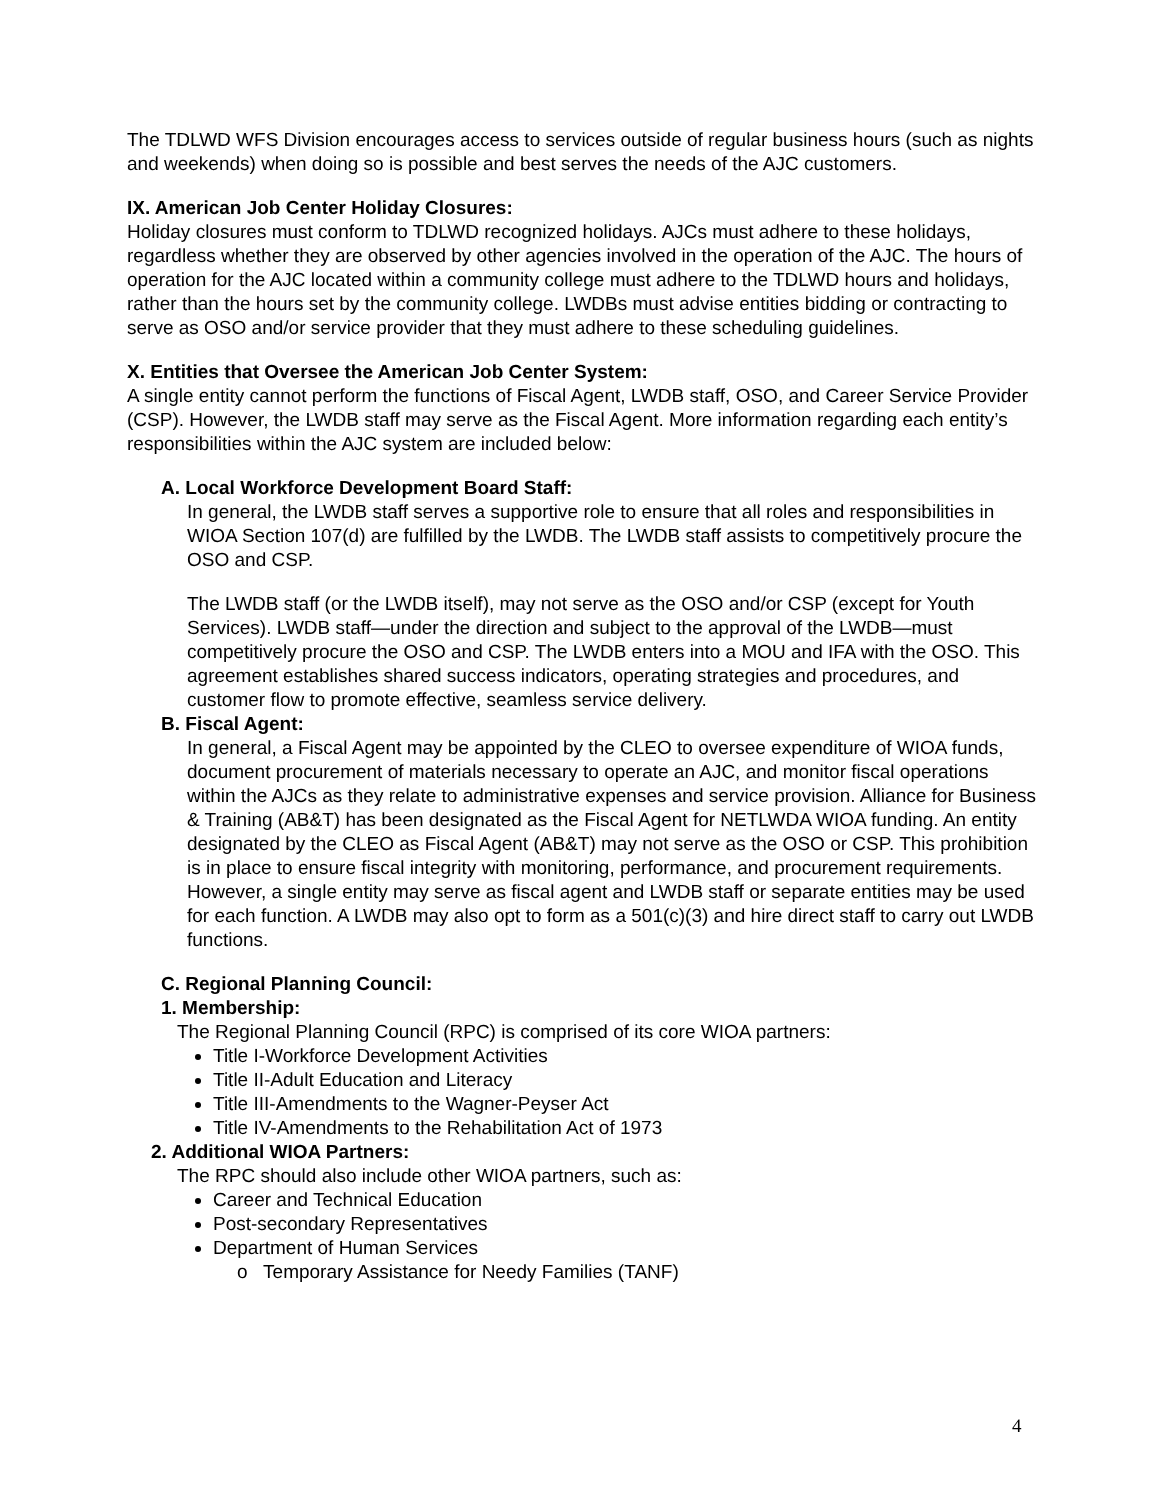The TDLWD WFS Division encourages access to services outside of regular business hours (such as nights and weekends) when doing so is possible and best serves the needs of the AJC customers.
IX. American Job Center Holiday Closures:
Holiday closures must conform to TDLWD recognized holidays. AJCs must adhere to these holidays, regardless whether they are observed by other agencies involved in the operation of the AJC. The hours of operation for the AJC located within a community college must adhere to the TDLWD hours and holidays, rather than the hours set by the community college. LWDBs must advise entities bidding or contracting to serve as OSO and/or service provider that they must adhere to these scheduling guidelines.
X. Entities that Oversee the American Job Center System:
A single entity cannot perform the functions of Fiscal Agent, LWDB staff, OSO, and Career Service Provider (CSP). However, the LWDB staff may serve as the Fiscal Agent. More information regarding each entity’s responsibilities within the AJC system are included below:
A. Local Workforce Development Board Staff:
In general, the LWDB staff serves a supportive role to ensure that all roles and responsibilities in WIOA Section 107(d) are fulfilled by the LWDB. The LWDB staff assists to competitively procure the OSO and CSP.
The LWDB staff (or the LWDB itself), may not serve as the OSO and/or CSP (except for Youth Services). LWDB staff—under the direction and subject to the approval of the LWDB—must competitively procure the OSO and CSP. The LWDB enters into a MOU and IFA with the OSO. This agreement establishes shared success indicators, operating strategies and procedures, and customer flow to promote effective, seamless service delivery.
B. Fiscal Agent:
In general, a Fiscal Agent may be appointed by the CLEO to oversee expenditure of WIOA funds, document procurement of materials necessary to operate an AJC, and monitor fiscal operations within the AJCs as they relate to administrative expenses and service provision. Alliance for Business & Training (AB&T) has been designated as the Fiscal Agent for NETLWDA WIOA funding. An entity designated by the CLEO as Fiscal Agent (AB&T) may not serve as the OSO or CSP. This prohibition is in place to ensure fiscal integrity with monitoring, performance, and procurement requirements. However, a single entity may serve as fiscal agent and LWDB staff or separate entities may be used for each function. A LWDB may also opt to form as a 501(c)(3) and hire direct staff to carry out LWDB functions.
C. Regional Planning Council:
1. Membership:
The Regional Planning Council (RPC) is comprised of its core WIOA partners:
Title I-Workforce Development Activities
Title II-Adult Education and Literacy
Title III-Amendments to the Wagner-Peyser Act
Title IV-Amendments to the Rehabilitation Act of 1973
2. Additional WIOA Partners:
The RPC should also include other WIOA partners, such as:
Career and Technical Education
Post-secondary Representatives
Department of Human Services
o Temporary Assistance for Needy Families (TANF)
4